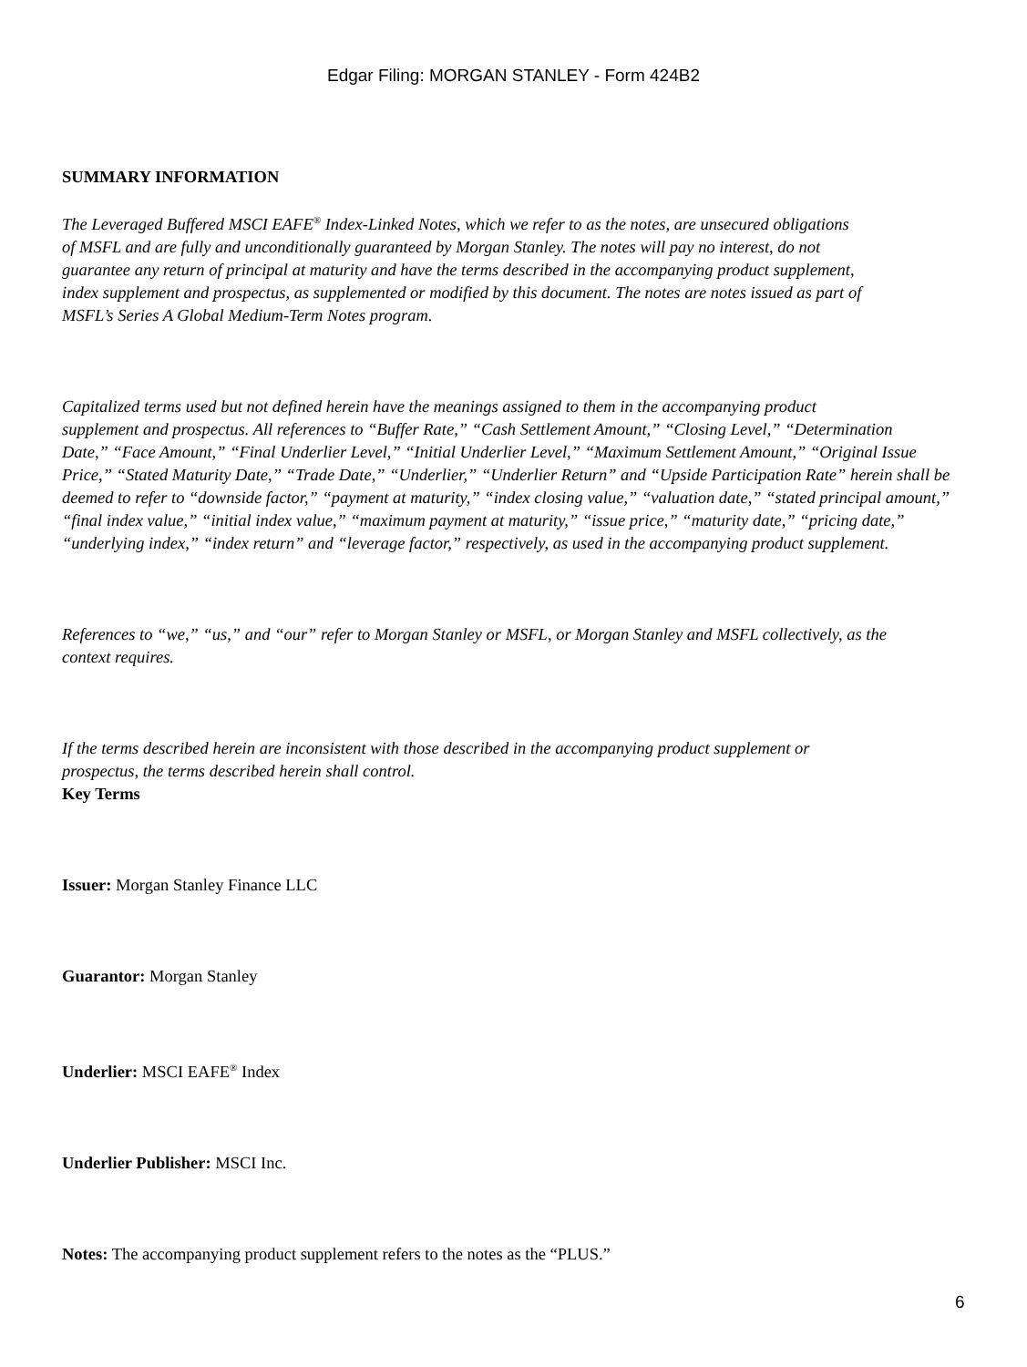Edgar Filing: MORGAN STANLEY - Form 424B2
SUMMARY INFORMATION
The Leveraged Buffered MSCI EAFE<sup>®</sup> Index-Linked Notes, which we refer to as the notes, are unsecured obligations
of MSFL and are fully and unconditionally guaranteed by Morgan Stanley. The notes will pay no interest, do not
guarantee any return of principal at maturity and have the terms described in the accompanying product supplement,
index supplement and prospectus, as supplemented or modified by this document. The notes are notes issued as part of
MSFL’s Series A Global Medium-Term Notes program.
Capitalized terms used but not defined herein have the meanings assigned to them in the accompanying product
supplement and prospectus. All references to “Buffer Rate,” “Cash Settlement Amount,” “Closing Level,” “Determination
Date,” “Face Amount,” “Final Underlier Level,” “Initial Underlier Level,” “Maximum Settlement Amount,” “Original Issue
Price,” “Stated Maturity Date,” “Trade Date,” “Underlier,” “Underlier Return” and “Upside Participation Rate” herein shall be
deemed to refer to “downside factor,” “payment at maturity,” “index closing value,” “valuation date,” “stated principal amount,”
“final index value,” “initial index value,” “maximum payment at maturity,” “issue price,” “maturity date,” “pricing date,”
“underlying index,” “index return” and “leverage factor,” respectively, as used in the accompanying product supplement.
References to “we,” “us,” and “our” refer to Morgan Stanley or MSFL, or Morgan Stanley and MSFL collectively, as the
context requires.
If the terms described herein are inconsistent with those described in the accompanying product supplement or
prospectus, the terms described herein shall control.
Key Terms
Issuer: Morgan Stanley Finance LLC
Guarantor: Morgan Stanley
Underlier: MSCI EAFE<sup>®</sup> Index
Underlier Publisher: MSCI Inc.
Notes: The accompanying product supplement refers to the notes as the “PLUS.”
6